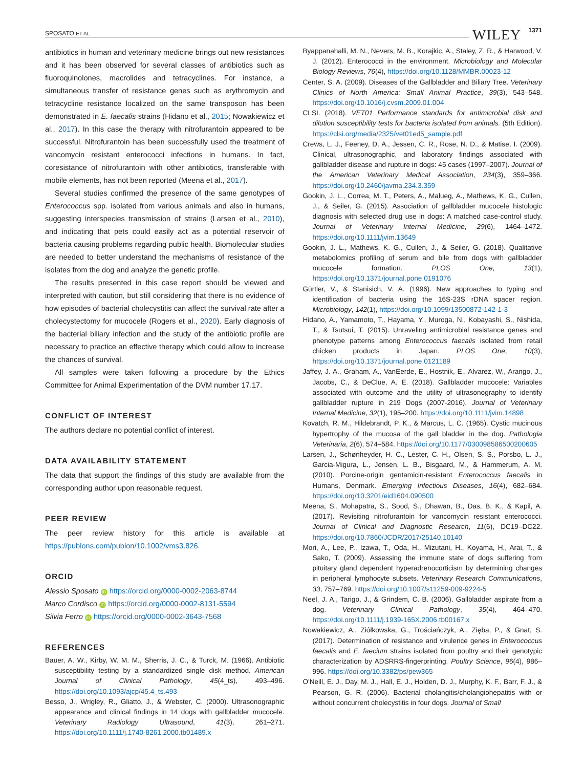SPOSATO ET AL. WILEY 1371
antibiotics in human and veterinary medicine brings out new resistances and it has been observed for several classes of antibiotics such as fluoroquinolones, macrolides and tetracyclines. For instance, a simultaneous transfer of resistance genes such as erythromycin and tetracycline resistance localized on the same transposon has been demonstrated in E. faecalis strains (Hidano et al., 2015; Nowakiewicz et al., 2017). In this case the therapy with nitrofurantoin appeared to be successful. Nitrofurantoin has been successfully used the treatment of vancomycin resistant enterococci infections in humans. In fact, coresistance of nitrofurantoin with other antibiotics, transferable with mobile elements, has not been reported (Meena et al., 2017).
Several studies confirmed the presence of the same genotypes of Enterococcus spp. isolated from various animals and also in humans, suggesting interspecies transmission of strains (Larsen et al., 2010), and indicating that pets could easily act as a potential reservoir of bacteria causing problems regarding public health. Biomolecular studies are needed to better understand the mechanisms of resistance of the isolates from the dog and analyze the genetic profile.
The results presented in this case report should be viewed and interpreted with caution, but still considering that there is no evidence of how episodes of bacterial cholecystitis can affect the survival rate after a cholecystectomy for mucocele (Rogers et al., 2020). Early diagnosis of the bacterial biliary infection and the study of the antibiotic profile are necessary to practice an effective therapy which could allow to increase the chances of survival.
All samples were taken following a procedure by the Ethics Committee for Animal Experimentation of the DVM number 17.17.
CONFLICT OF INTEREST
The authors declare no potential conflict of interest.
DATA AVAILABILITY STATEMENT
The data that support the findings of this study are available from the corresponding author upon reasonable request.
PEER REVIEW
The peer review history for this article is available at https://publons.com/publon/10.1002/vms3.826.
ORCID
Alessio Sposato iD https://orcid.org/0000-0002-2063-8744
Marco Cordisco iD https://orcid.org/0000-0002-8131-5594
Silvia Ferro iD https://orcid.org/0000-0002-3643-7568
REFERENCES
Bauer, A. W., Kirby, W. M. M., Sherris, J. C., & Turck, M. (1966). Antibiotic susceptibility testing by a standardized single disk method. American Journal of Clinical Pathology, 45(4_ts), 493–496. https://doi.org/10.1093/ajcp/45.4_ts.493
Besso, J., Wrigley, R., Gliatto, J., & Webster, C. (2000). Ultrasonographic appearance and clinical findings in 14 dogs with gallbladder mucocele. Veterinary Radiology Ultrasound, 41(3), 261–271. https://doi.org/10.1111/j.1740-8261.2000.tb01489.x
Byappanahalli, M. N., Nevers, M. B., Korajkic, A., Staley, Z. R., & Harwood, V. J. (2012). Enterococci in the environment. Microbiology and Molecular Biology Reviews, 76(4), https://doi.org/10.1128/MMBR.00023-12
Center, S. A. (2009). Diseases of the Gallbladder and Biliary Tree. Veterinary Clinics of North America: Small Animal Practice, 39(3), 543–548. https://doi.org/10.1016/j.cvsm.2009.01.004
CLSI. (2018). VET01 Performance standards for antimicrobial disk and dilution susceptibility tests for bacteria isolated from animals. (5th Edition). https://clsi.org/media/2325/vet01ed5_sample.pdf
Crews, L. J., Feeney, D. A., Jessen, C. R., Rose, N. D., & Matise, I. (2009). Clinical, ultrasonographic, and laboratory findings associated with gallbladder disease and rupture in dogs: 45 cases (1997–2007). Journal of the American Veterinary Medical Association, 234(3), 359–366. https://doi.org/10.2460/javma.234.3.359
Gookin, J. L., Correa, M. T., Peters, A., Malueg, A., Mathews, K. G., Cullen, J., & Seiler, G. (2015). Association of gallbladder mucocele histologic diagnosis with selected drug use in dogs: A matched case-control study. Journal of Veterinary Internal Medicine, 29(6), 1464–1472. https://doi.org/10.1111/jvim.13649
Gookin, J. L., Mathews, K. G., Cullen, J., & Seiler, G. (2018). Qualitative metabolomics profiling of serum and bile from dogs with gallbladder mucocele formation. PLOS One, 13(1), https://doi.org/10.1371/journal.pone.0191076
Gürtler, V., & Stanisich, V. A. (1996). New approaches to typing and identification of bacteria using the 16S-23S rDNA spacer region. Microbiology, 142(1), https://doi.org/10.1099/13500872-142-1-3
Hidano, A., Yamamoto, T., Hayama, Y., Muroga, N., Kobayashi, S., Nishida, T., & Tsutsui, T. (2015). Unraveling antimicrobial resistance genes and phenotype patterns among Enterococcus faecalis isolated from retail chicken products in Japan. PLOS One, 10(3), https://doi.org/10.1371/journal.pone.0121189
Jaffey, J. A., Graham, A., VanEerde, E., Hostnik, E., Alvarez, W., Arango, J., Jacobs, C., & DeClue, A. E. (2018). Gallbladder mucocele: Variables associated with outcome and the utility of ultrasonography to identify gallbladder rupture in 219 Dogs (2007-2016). Journal of Veterinary Internal Medicine, 32(1), 195–200. https://doi.org/10.1111/jvim.14898
Kovatch, R. M., Hildebrandt, P. K., & Marcus, L. C. (1965). Cystic mucinous hypertrophy of the mucosa of the gall bladder in the dog. Pathologia Veterinaria, 2(6), 574–584. https://doi.org/10.1177/030098586500200605
Larsen, J., Schønheyder, H. C., Lester, C. H., Olsen, S. S., Porsbo, L. J., Garcia-Migura, L., Jensen, L. B., Bisgaard, M., & Hammerum, A. M. (2010). Porcine-origin gentamicin-resistant Enterococcus faecalis in Humans, Denmark. Emerging Infectious Diseases, 16(4), 682–684. https://doi.org/10.3201/eid1604.090500
Meena, S., Mohapatra, S., Sood, S., Dhawan, B., Das, B. K., & Kapil, A. (2017). Revisiting nitrofurantoin for vancomycin resistant enterococci. Journal of Clinical and Diagnostic Research, 11(6), DC19–DC22. https://doi.org/10.7860/JCDR/2017/25140.10140
Mori, A., Lee, P., Izawa, T., Oda, H., Mizutani, H., Koyama, H., Arai, T., & Sako, T. (2009). Assessing the immune state of dogs suffering from pituitary gland dependent hyperadrenocorticism by determining changes in peripheral lymphocyte subsets. Veterinary Research Communications, 33, 757–769. https://doi.org/10.1007/s11259-009-9224-5
Neel, J. A., Tarigo, J., & Grindem, C. B. (2006). Gallbladder aspirate from a dog. Veterinary Clinical Pathology, 35(4), 464–470. https://doi.org/10.1111/j.1939-165X.2006.tb00167.x
Nowakiewicz, A., Ziółkowska, G., Trościańczyk, A., Zięba, P., & Gnat, S. (2017). Determination of resistance and virulence genes in Enterococcus faecalis and E. faecium strains isolated from poultry and their genotypic characterization by ADSRRS-fingerprinting. Poultry Science, 96(4), 986–996. https://doi.org/10.3382/ps/pew365
O'Neill, E. J., Day, M. J., Hall, E. J., Holden, D. J., Murphy, K. F., Barr, F. J., & Pearson, G. R. (2006). Bacterial cholangitis/cholangiohepatitis with or without concurrent cholecystitis in four dogs. Journal of Small